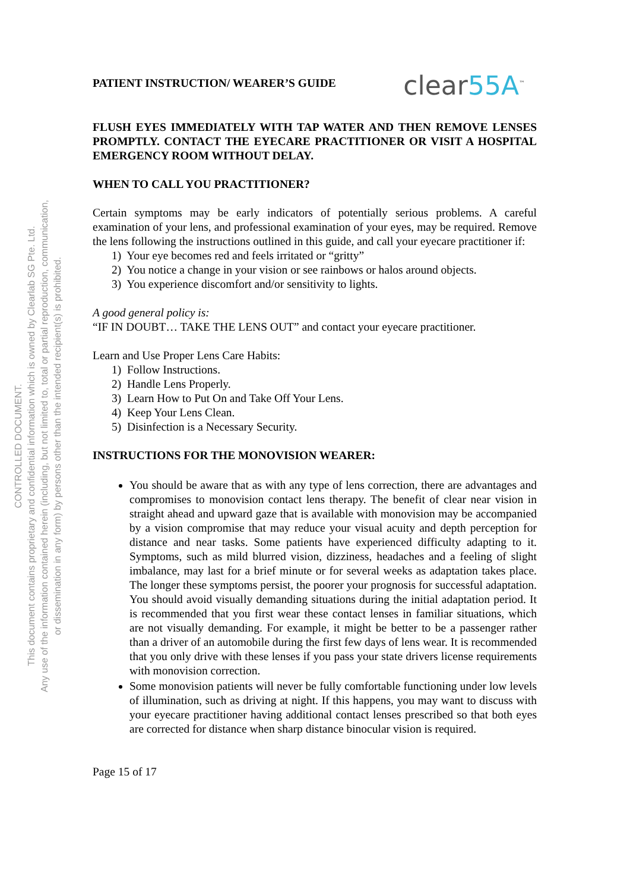PATIENT INSTRUCTION/ WEARER’S GUIDE clear55A<sup>™</sup>
FLUSH EYES IMMEDIATELY WITH TAP WATER AND THEN REMOVE LENSES PROMPTLY. CONTACT THE EYECARE PRACTITIONER OR VISIT A HOSPITAL EMERGENCY ROOM WITHOUT DELAY.
WHEN TO CALL YOU PRACTITIONER?
Certain symptoms may be early indicators of potentially serious problems. A careful examination of your lens, and professional examination of your eyes, may be required. Remove the lens following the instructions outlined in this guide, and call your eyecare practitioner if:
1) Your eye becomes red and feels irritated or “gritty”
2) You notice a change in your vision or see rainbows or halos around objects.
3) You experience discomfort and/or sensitivity to lights.
A good general policy is:
“IF IN DOUBT… TAKE THE LENS OUT” and contact your eyecare practitioner.
Learn and Use Proper Lens Care Habits:
1) Follow Instructions.
2) Handle Lens Properly.
3) Learn How to Put On and Take Off Your Lens.
4) Keep Your Lens Clean.
5) Disinfection is a Necessary Security.
INSTRUCTIONS FOR THE MONOVISION WEARER:
You should be aware that as with any type of lens correction, there are advantages and compromises to monovision contact lens therapy. The benefit of clear near vision in straight ahead and upward gaze that is available with monovision may be accompanied by a vision compromise that may reduce your visual acuity and depth perception for distance and near tasks. Some patients have experienced difficulty adapting to it. Symptoms, such as mild blurred vision, dizziness, headaches and a feeling of slight imbalance, may last for a brief minute or for several weeks as adaptation takes place. The longer these symptoms persist, the poorer your prognosis for successful adaptation. You should avoid visually demanding situations during the initial adaptation period. It is recommended that you first wear these contact lenses in familiar situations, which are not visually demanding. For example, it might be better to be a passenger rather than a driver of an automobile during the first few days of lens wear. It is recommended that you only drive with these lenses if you pass your state drivers license requirements with monovision correction.
Some monovision patients will never be fully comfortable functioning under low levels of illumination, such as driving at night. If this happens, you may want to discuss with your eyecare practitioner having additional contact lenses prescribed so that both eyes are corrected for distance when sharp distance binocular vision is required.
Page 15 of 17
CONTROLLED DOCUMENT.
This document contains proprietary and confidential information which is owned by Clearlab SG Pte. Ltd.
Any use of the information contained herein (including, but not limited to, total or partial reproduction, communication,
or dissemination in any form) by persons other than the intended recipient(s) is prohibited.